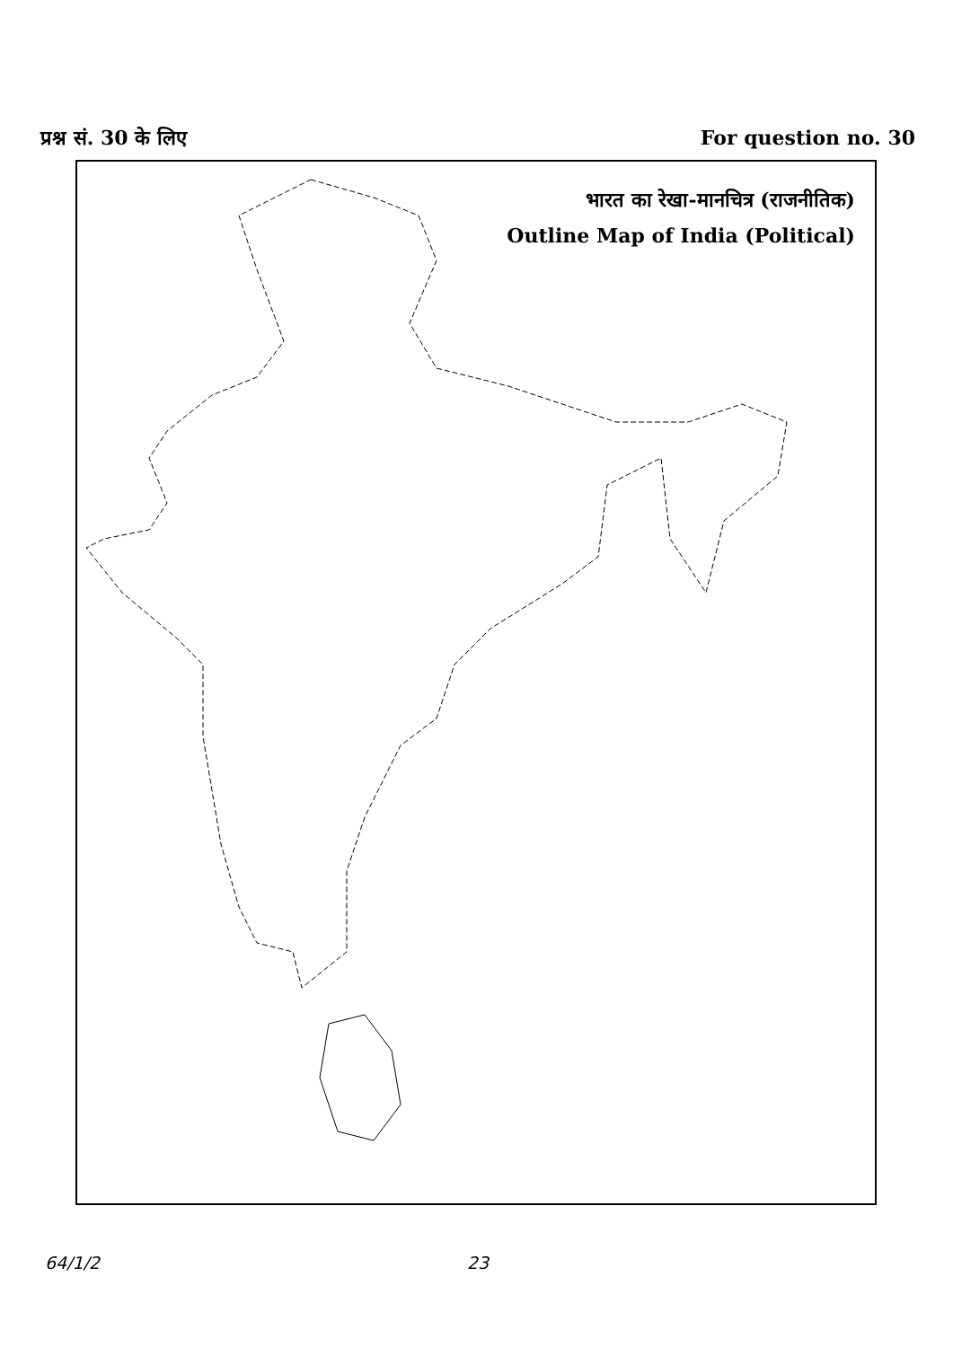प्रश्न सं. 30 के लिए For question no. 30
भारत का रेखा-मानचित्र (राजनीतिक)
Outline Map of India (Political)
64/1/2 23